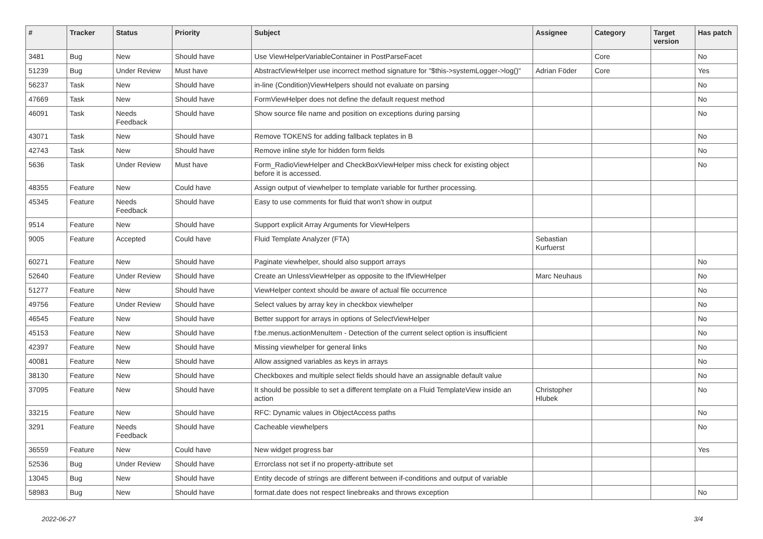| # | Tracker | Status | Priority | Subject | Assignee | Category | Target version | Has patch |
| --- | --- | --- | --- | --- | --- | --- | --- | --- |
| 3481 | Bug | New | Should have | Use ViewHelperVariableContainer in PostParseFacet | | Core | | No |
| 51239 | Bug | Under Review | Must have | AbstractViewHelper use incorrect method signature for "$this->systemLogger->log()" | Adrian Föder | Core | | Yes |
| 56237 | Task | New | Should have | in-line (Condition)ViewHelpers should not evaluate on parsing | | | | No |
| 47669 | Task | New | Should have | FormViewHelper does not define the default request method | | | | No |
| 46091 | Task | Needs Feedback | Should have | Show source file name and position on exceptions during parsing | | | | No |
| 43071 | Task | New | Should have | Remove TOKENS for adding fallback teplates in B | | | | No |
| 42743 | Task | New | Should have | Remove inline style for hidden form fields | | | | No |
| 5636 | Task | Under Review | Must have | Form_RadioViewHelper and CheckBoxViewHelper miss check for existing object before it is accessed. | | | | No |
| 48355 | Feature | New | Could have | Assign output of viewhelper to template variable for further processing. | | | | |
| 45345 | Feature | Needs Feedback | Should have | Easy to use comments for fluid that won't show in output | | | | |
| 9514 | Feature | New | Should have | Support explicit Array Arguments for ViewHelpers | | | | |
| 9005 | Feature | Accepted | Could have | Fluid Template Analyzer (FTA) | Sebastian Kurfuerst | | | |
| 60271 | Feature | New | Should have | Paginate viewhelper, should also support arrays | | | | No |
| 52640 | Feature | Under Review | Should have | Create an UnlessViewHelper as opposite to the IfViewHelper | Marc Neuhaus | | | No |
| 51277 | Feature | New | Should have | ViewHelper context should be aware of actual file occurrence | | | | No |
| 49756 | Feature | Under Review | Should have | Select values by array key in checkbox viewhelper | | | | No |
| 46545 | Feature | New | Should have | Better support for arrays in options of SelectViewHelper | | | | No |
| 45153 | Feature | New | Should have | f:be.menus.actionMenuItem - Detection of the current select option is insufficient | | | | No |
| 42397 | Feature | New | Should have | Missing viewhelper for general links | | | | No |
| 40081 | Feature | New | Should have | Allow assigned variables as keys in arrays | | | | No |
| 38130 | Feature | New | Should have | Checkboxes and multiple select fields should have an assignable default value | | | | No |
| 37095 | Feature | New | Should have | It should be possible to set a different template on a Fluid TemplateView inside an action | Christopher Hlubek | | | No |
| 33215 | Feature | New | Should have | RFC: Dynamic values in ObjectAccess paths | | | | No |
| 3291 | Feature | Needs Feedback | Should have | Cacheable viewhelpers | | | | No |
| 36559 | Feature | New | Could have | New widget progress bar | | | | Yes |
| 52536 | Bug | Under Review | Should have | Errorclass not set if no property-attribute set | | | | |
| 13045 | Bug | New | Should have | Entity decode of strings are different between if-conditions and output of variable | | | | |
| 58983 | Bug | New | Should have | format.date does not respect linebreaks and throws exception | | | | No |
2022-06-27 3/4